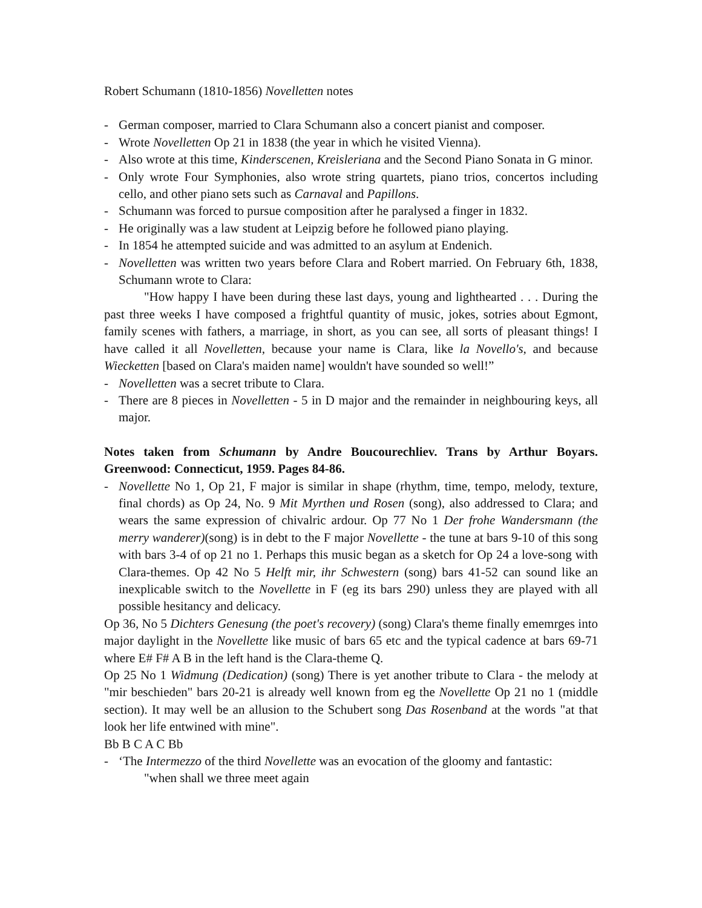Robert Schumann (1810-1856) Novelletten notes
- German composer, married to Clara Schumann also a concert pianist and composer.
- Wrote Novelletten Op 21 in 1838 (the year in which he visited Vienna).
- Also wrote at this time, Kinderscenen, Kreisleriana and the Second Piano Sonata in G minor.
- Only wrote Four Symphonies, also wrote string quartets, piano trios, concertos including cello, and other piano sets such as Carnaval and Papillons.
- Schumann was forced to pursue composition after he paralysed a finger in 1832.
- He originally was a law student at Leipzig before he followed piano playing.
- In 1854 he attempted suicide and was admitted to an asylum at Endenich.
- Novelletten was written two years before Clara and Robert married. On February 6th, 1838, Schumann wrote to Clara:
"How happy I have been during these last days, young and lighthearted . . . During the past three weeks I have composed a frightful quantity of music, jokes, sotries about Egmont, family scenes with fathers, a marriage, in short, as you can see, all sorts of pleasant things! I have called it all Novelletten, because your name is Clara, like la Novello's, and because Wiecketten [based on Clara's maiden name] wouldn't have sounded so well!”
- Novelletten was a secret tribute to Clara.
- There are 8 pieces in Novelletten - 5 in D major and the remainder in neighbouring keys, all major.
Notes taken from Schumann by Andre Boucourechliev. Trans by Arthur Boyars. Greenwood: Connecticut, 1959. Pages 84-86.
- Novellette No 1, Op 21, F major is similar in shape (rhythm, time, tempo, melody, texture, final chords) as Op 24, No. 9 Mit Myrthen und Rosen (song), also addressed to Clara; and wears the same expression of chivalric ardour. Op 77 No 1 Der frohe Wandersmann (the merry wanderer)(song) is in debt to the F major Novellette - the tune at bars 9-10 of this song with bars 3-4 of op 21 no 1. Perhaps this music began as a sketch for Op 24 a love-song with Clara-themes. Op 42 No 5 Helft mir, ihr Schwestern (song) bars 41-52 can sound like an inexplicable switch to the Novellette in F (eg its bars 290) unless they are played with all possible hesitancy and delicacy.
Op 36, No 5 Dichters Genesung (the poet's recovery) (song) Clara's theme finally ememrges into major daylight in the Novellette like music of bars 65 etc and the typical cadence at bars 69-71 where E# F# A B in the left hand is the Clara-theme Q.
Op 25 No 1 Widmung (Dedication) (song) There is yet another tribute to Clara - the melody at "mir beschieden" bars 20-21 is already well known from eg the Novellette Op 21 no 1 (middle section). It may well be an allusion to the Schubert song Das Rosenband at the words "at that look her life entwined with mine".
Bb B C A C Bb
- ‘The Intermezzo of the third Novellette was an evocation of the gloomy and fantastic:
"when shall we three meet again